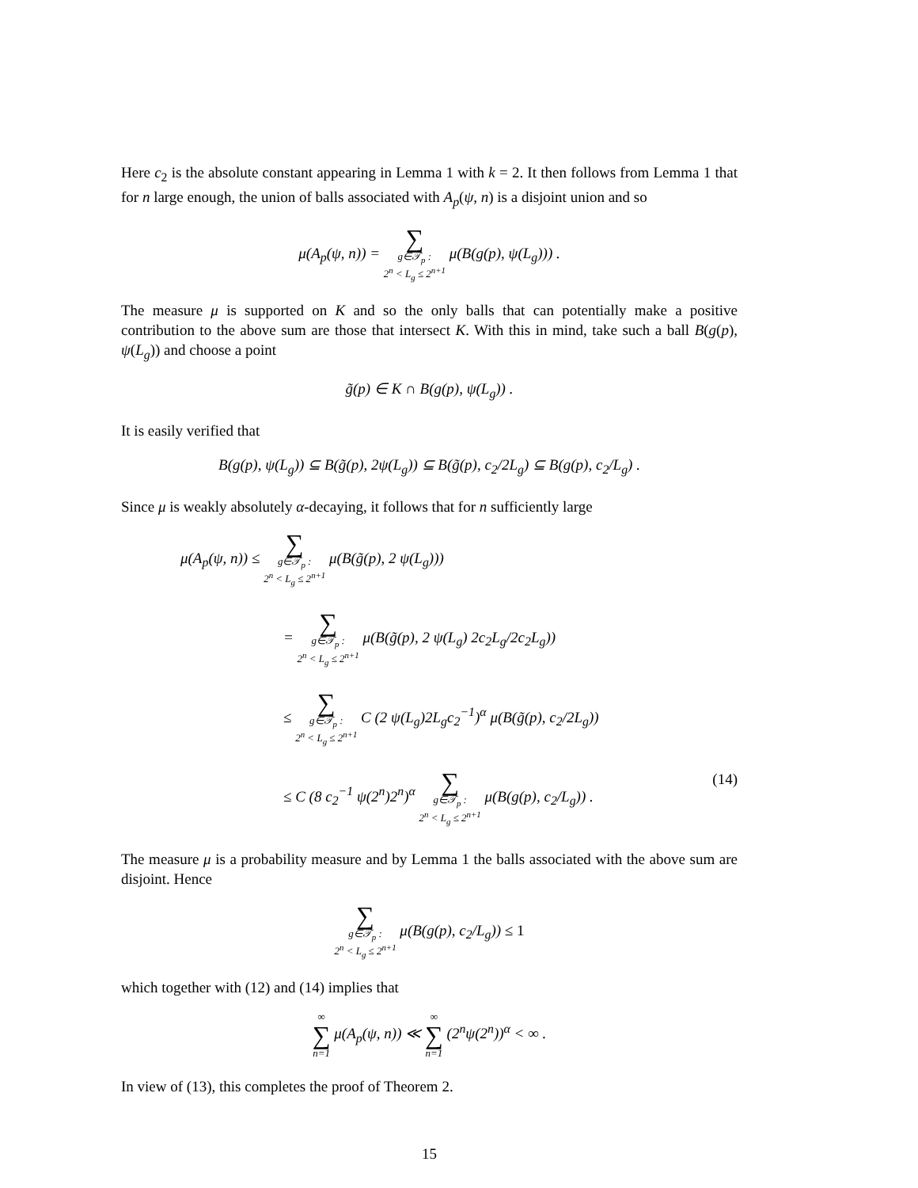Here c<sub>2</sub> is the absolute constant appearing in Lemma 1 with k = 2. It then follows from Lemma 1 that for n large enough, the union of balls associated with A<sub>p</sub>(ψ, n) is a disjoint union and so
μ(A<sub>p</sub>(ψ, n)) = ∑ g∈𝒯<sub>p</sub> :
2<sup>n</sup> < L<sub>g</sub> ≤ 2<sup>n+1</sup> μ(B(g(p), ψ(L<sub>g</sub>))) .
The measure μ is supported on K and so the only balls that can potentially make a positive contribution to the above sum are those that intersect K. With this in mind, take such a ball B(g(p), ψ(L<sub>g</sub>)) and choose a point
g̃(p) ∈ K ∩ B(g(p), ψ(L<sub>g</sub>)) .
It is easily verified that
B(g(p), ψ(L<sub>g</sub>)) ⊆ B(g̃(p), 2ψ(L<sub>g</sub>)) ⊆ B(g̃(p), c<sub>2</sub>/2L<sub>g</sub>) ⊆ B(g(p), c<sub>2</sub>/L<sub>g</sub>) .
Since μ is weakly absolutely α-decaying, it follows that for n sufficiently large
μ(A<sub>p</sub>(ψ, n)) ≤ ∑ g∈𝒯<sub>p</sub> :
2<sup>n</sup> < L<sub>g</sub> ≤ 2<sup>n+1</sup> μ(B(g̃(p), 2 ψ(L<sub>g</sub>)))
= ∑ g∈𝒯<sub>p</sub> :
2<sup>n</sup> < L<sub>g</sub> ≤ 2<sup>n+1</sup> μ(B(g̃(p), 2 ψ(L<sub>g</sub>) 2c<sub>2</sub>L<sub>g</sub>/2c<sub>2</sub>L<sub>g</sub>))
≤ ∑ g∈𝒯<sub>p</sub> :
2<sup>n</sup> < L<sub>g</sub> ≤ 2<sup>n+1</sup> C (2 ψ(L<sub>g</sub>)2L<sub>g</sub>c<sub>2</sub><sup>−1</sup>)<sup>α</sup> μ(B(g̃(p), c<sub>2</sub>/2L<sub>g</sub>))
≤ C (8 c<sub>2</sub><sup>−1</sup> ψ(2<sup>n</sup>)2<sup>n</sup>)<sup>α</sup> ∑ g∈𝒯<sub>p</sub> :
2<sup>n</sup> < L<sub>g</sub> ≤ 2<sup>n+1</sup> μ(B(g(p), c<sub>2</sub>/L<sub>g</sub>)) . (14)
The measure μ is a probability measure and by Lemma 1 the balls associated with the above sum are disjoint. Hence
∑ g∈𝒯<sub>p</sub> :
2<sup>n</sup> < L<sub>g</sub> ≤ 2<sup>n+1</sup> μ(B(g(p), c<sub>2</sub>/L<sub>g</sub>)) ≤ 1
which together with (12) and (14) implies that
∞ ∑ n=1 μ(A<sub>p</sub>(ψ, n)) ≪ ∞ ∑ n=1 (2<sup>n</sup>ψ(2<sup>n</sup>))<sup>α</sup> < ∞ .
In view of (13), this completes the proof of Theorem 2.
15